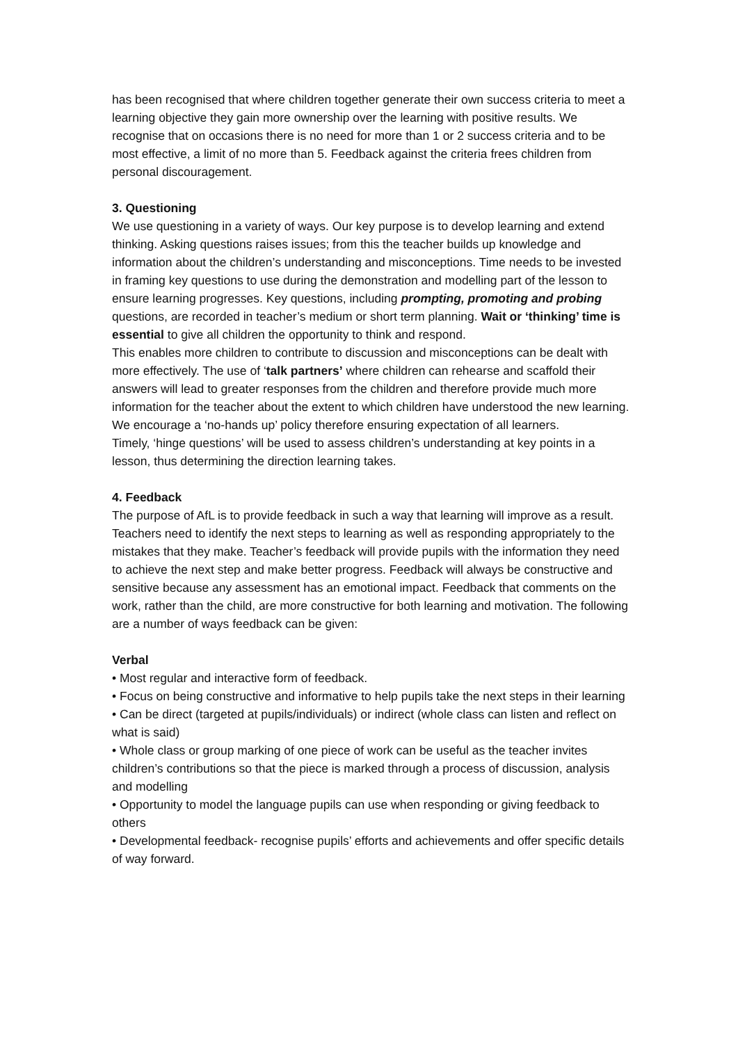has been recognised that where children together generate their own success criteria to meet a learning objective they gain more ownership over the learning with positive results. We recognise that on occasions there is no need for more than 1 or 2 success criteria and to be most effective, a limit of no more than 5. Feedback against the criteria frees children from personal discouragement.
3. Questioning
We use questioning in a variety of ways. Our key purpose is to develop learning and extend thinking. Asking questions raises issues; from this the teacher builds up knowledge and information about the children’s understanding and misconceptions. Time needs to be invested in framing key questions to use during the demonstration and modelling part of the lesson to ensure learning progresses. Key questions, including prompting, promoting and probing questions, are recorded in teacher’s medium or short term planning. Wait or ‘thinking’ time is essential to give all children the opportunity to think and respond.
This enables more children to contribute to discussion and misconceptions can be dealt with more effectively. The use of ‘talk partners’ where children can rehearse and scaffold their answers will lead to greater responses from the children and therefore provide much more information for the teacher about the extent to which children have understood the new learning. We encourage a ‘no-hands up’ policy therefore ensuring expectation of all learners.
Timely, ‘hinge questions’ will be used to assess children’s understanding at key points in a lesson, thus determining the direction learning takes.
4. Feedback
The purpose of AfL is to provide feedback in such a way that learning will improve as a result. Teachers need to identify the next steps to learning as well as responding appropriately to the mistakes that they make. Teacher’s feedback will provide pupils with the information they need to achieve the next step and make better progress. Feedback will always be constructive and sensitive because any assessment has an emotional impact. Feedback that comments on the work, rather than the child, are more constructive for both learning and motivation. The following are a number of ways feedback can be given:
Verbal
• Most regular and interactive form of feedback.
• Focus on being constructive and informative to help pupils take the next steps in their learning
• Can be direct (targeted at pupils/individuals) or indirect (whole class can listen and reflect on what is said)
• Whole class or group marking of one piece of work can be useful as the teacher invites children’s contributions so that the piece is marked through a process of discussion, analysis and modelling
• Opportunity to model the language pupils can use when responding or giving feedback to others
• Developmental feedback- recognise pupils’ efforts and achievements and offer specific details of way forward.